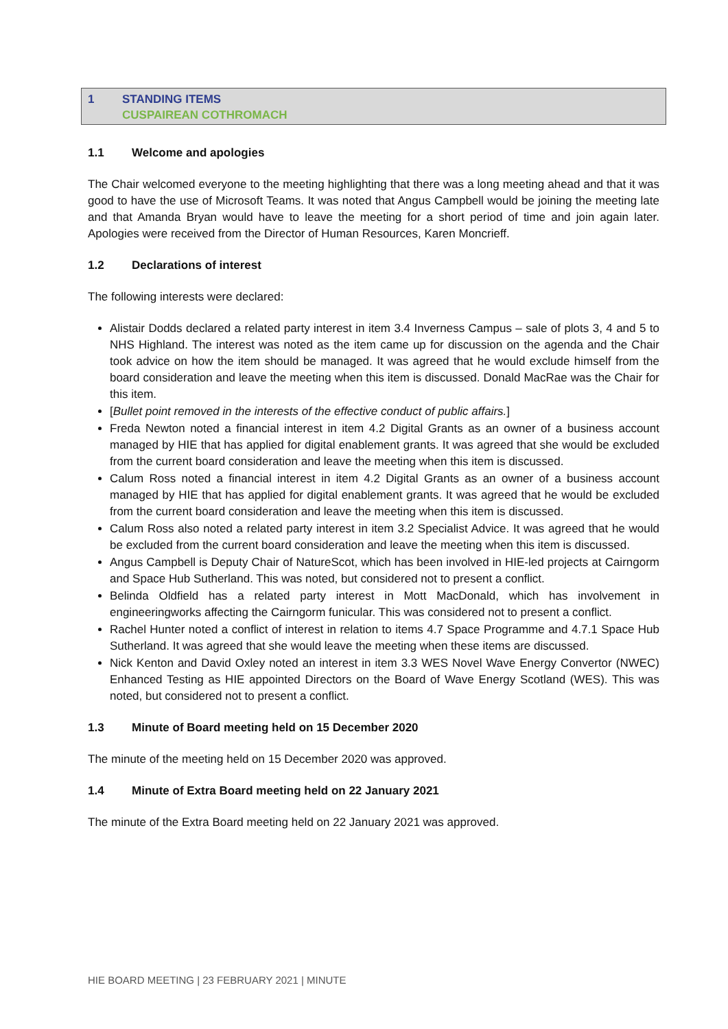1 STANDING ITEMS
CUSPAIREAN COTHROMACH
1.1 Welcome and apologies
The Chair welcomed everyone to the meeting highlighting that there was a long meeting ahead and that it was good to have the use of Microsoft Teams. It was noted that Angus Campbell would be joining the meeting late and that Amanda Bryan would have to leave the meeting for a short period of time and join again later. Apologies were received from the Director of Human Resources, Karen Moncrieff.
1.2 Declarations of interest
The following interests were declared:
Alistair Dodds declared a related party interest in item 3.4 Inverness Campus – sale of plots 3, 4 and 5 to NHS Highland. The interest was noted as the item came up for discussion on the agenda and the Chair took advice on how the item should be managed. It was agreed that he would exclude himself from the board consideration and leave the meeting when this item is discussed. Donald MacRae was the Chair for this item.
[Bullet point removed in the interests of the effective conduct of public affairs.]
Freda Newton noted a financial interest in item 4.2 Digital Grants as an owner of a business account managed by HIE that has applied for digital enablement grants. It was agreed that she would be excluded from the current board consideration and leave the meeting when this item is discussed.
Calum Ross noted a financial interest in item 4.2 Digital Grants as an owner of a business account managed by HIE that has applied for digital enablement grants. It was agreed that he would be excluded from the current board consideration and leave the meeting when this item is discussed.
Calum Ross also noted a related party interest in item 3.2 Specialist Advice. It was agreed that he would be excluded from the current board consideration and leave the meeting when this item is discussed.
Angus Campbell is Deputy Chair of NatureScot, which has been involved in HIE-led projects at Cairngorm and Space Hub Sutherland. This was noted, but considered not to present a conflict.
Belinda Oldfield has a related party interest in Mott MacDonald, which has involvement in engineeringworks affecting the Cairngorm funicular. This was considered not to present a conflict.
Rachel Hunter noted a conflict of interest in relation to items 4.7 Space Programme and 4.7.1 Space Hub Sutherland. It was agreed that she would leave the meeting when these items are discussed.
Nick Kenton and David Oxley noted an interest in item 3.3 WES Novel Wave Energy Convertor (NWEC) Enhanced Testing as HIE appointed Directors on the Board of Wave Energy Scotland (WES). This was noted, but considered not to present a conflict.
1.3 Minute of Board meeting held on 15 December 2020
The minute of the meeting held on 15 December 2020 was approved.
1.4 Minute of Extra Board meeting held on 22 January 2021
The minute of the Extra Board meeting held on 22 January 2021 was approved.
HIE BOARD MEETING | 23 FEBRUARY 2021 | MINUTE